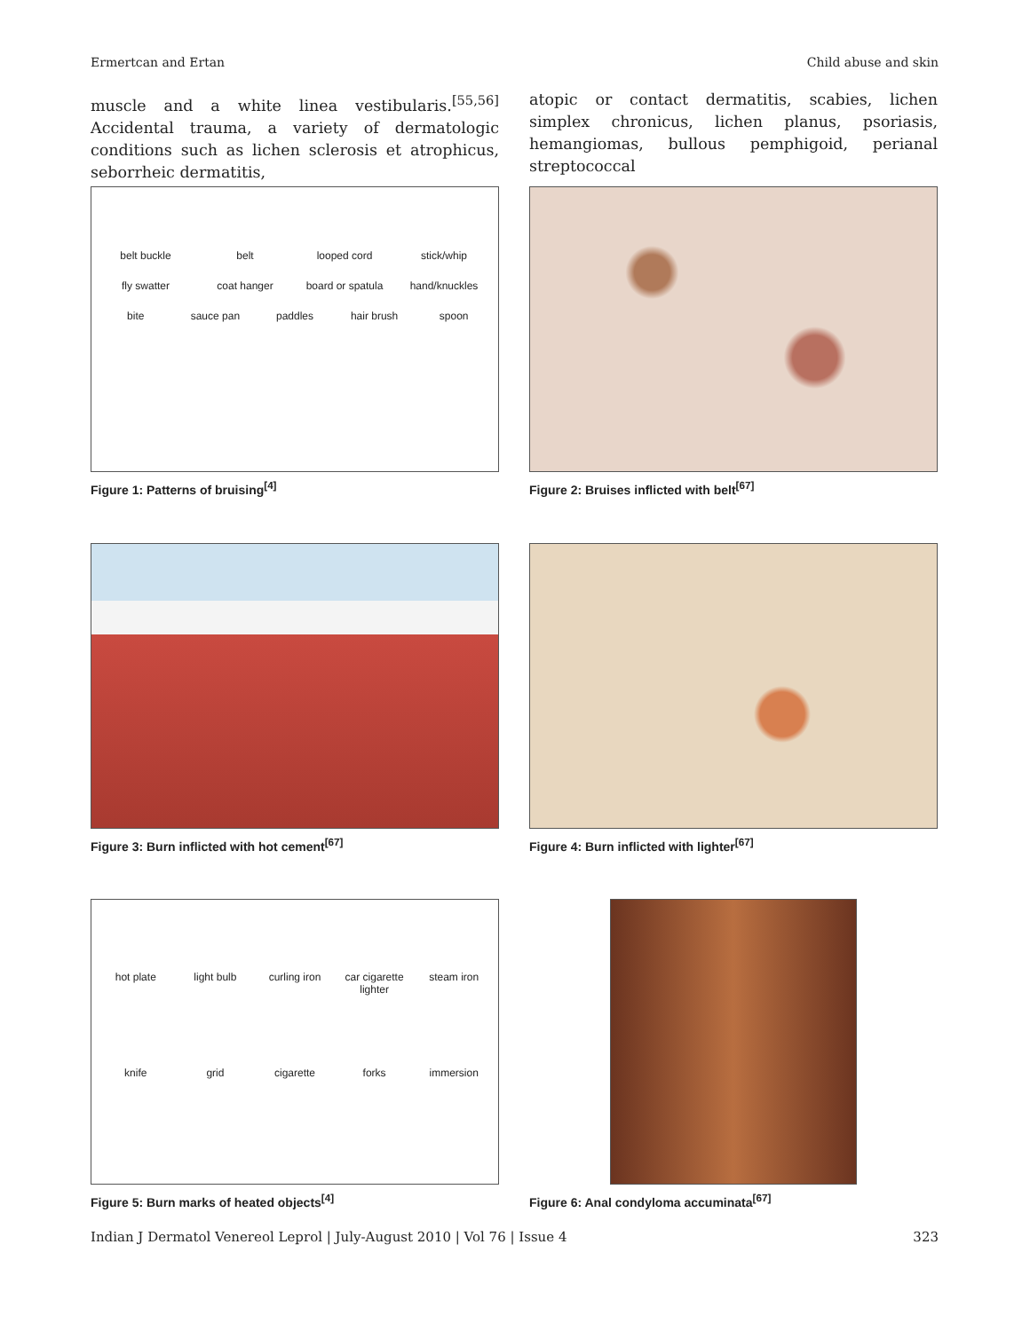Ermertcan and Ertan Child abuse and skin
muscle and a white linea vestibularis.<sup>[55,56]</sup> Accidental trauma, a variety of dermatologic conditions such as lichen sclerosis et atrophicus, seborrheic dermatitis,
atopic or contact dermatitis, scabies, lichen simplex chronicus, lichen planus, psoriasis, hemangiomas, bullous pemphigoid, perianal streptococcal
belt buckle belt looped cord stick/whip fly swatter coat hanger board or spatula hand/knuckles
bite sauce pan paddles hair brush spoon
Figure 1: Patterns of bruising<sup>[4]</sup>
Figure 2: Bruises inflicted with belt<sup>[67]</sup>
Figure 3: Burn inflicted with hot cement<sup>[67]</sup> Figure 4: Burn inflicted with lighter<sup>[67]</sup>
hot plate light bulb curling iron car cigarette lighter steam iron knife grid cigarette forks immersion
Figure 5: Burn marks of heated objects<sup>[4]</sup>
Figure 6: Anal condyloma accuminata<sup>[67]</sup>
Indian J Dermatol Venereol Leprol | July-August 2010 | Vol 76 | Issue 4 323